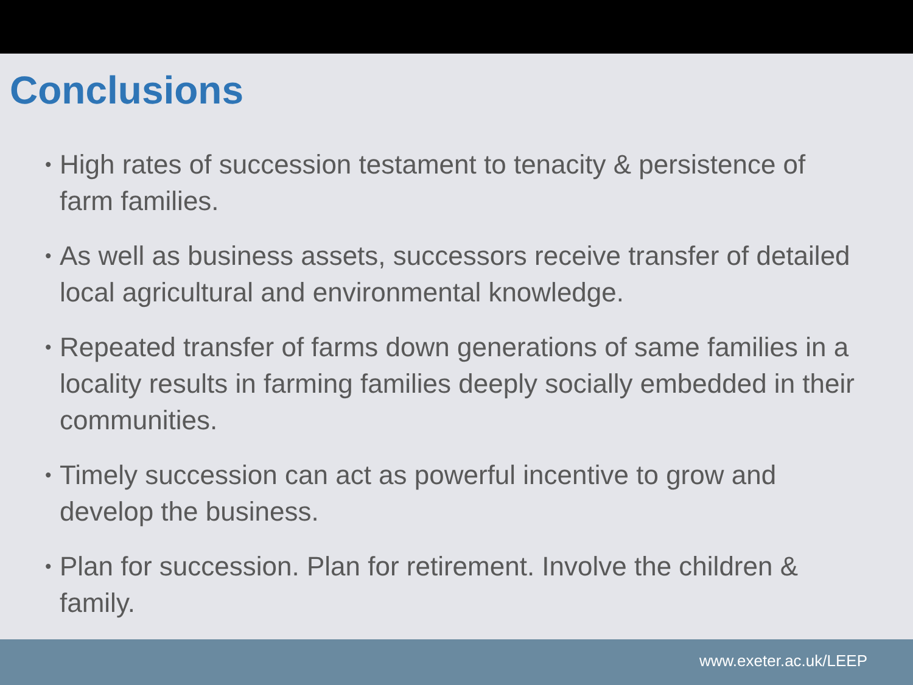Conclusions
• High rates of succession testament to tenacity & persistence of farm families.
• As well as business assets, successors receive transfer of detailed local agricultural and environmental knowledge.
• Repeated transfer of farms down generations of same families in a locality results in farming families deeply socially embedded in their communities.
• Timely succession can act as powerful incentive to grow and develop the business.
• Plan for succession. Plan for retirement. Involve the children & family.
www.exeter.ac.uk/LEEP